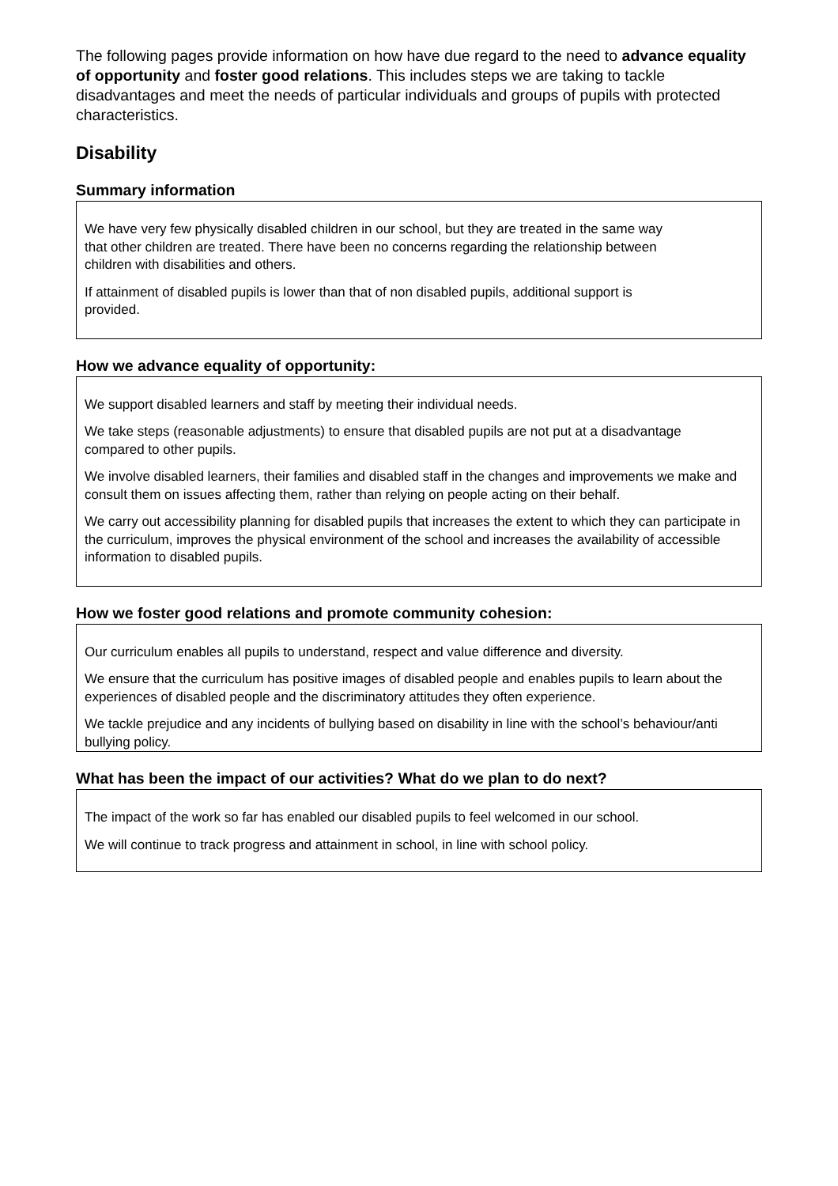The following pages provide information on how have due regard to the need to advance equality of opportunity and foster good relations. This includes steps we are taking to tackle disadvantages and meet the needs of particular individuals and groups of pupils with protected characteristics.
Disability
Summary information
We have very few physically disabled children in our school, but they are treated in the same way that other children are treated. There have been no concerns regarding the relationship between children with disabilities and others.
If attainment of disabled pupils is lower than that of non disabled pupils, additional support is provided.
How we advance equality of opportunity:
We support disabled learners and staff by meeting their individual needs.
We take steps (reasonable adjustments) to ensure that disabled pupils are not put at a disadvantage compared to other pupils.
We involve disabled learners, their families and disabled staff in the changes and improvements we make and consult them on issues affecting them, rather than relying on people acting on their behalf.
We carry out accessibility planning for disabled pupils that increases the extent to which they can participate in the curriculum, improves the physical environment of the school and increases the availability of accessible information to disabled pupils.
How we foster good relations and promote community cohesion:
Our curriculum enables all pupils to understand, respect and value difference and diversity.
We ensure that the curriculum has positive images of disabled people and enables pupils to learn about the experiences of disabled people and the discriminatory attitudes they often experience.
We tackle prejudice and any incidents of bullying based on disability in line with the school’s behaviour/anti bullying policy.
What has been the impact of our activities? What do we plan to do next?
The impact of the work so far has enabled our disabled pupils to feel welcomed in our school.
We will continue to track progress and attainment in school, in line with school policy.